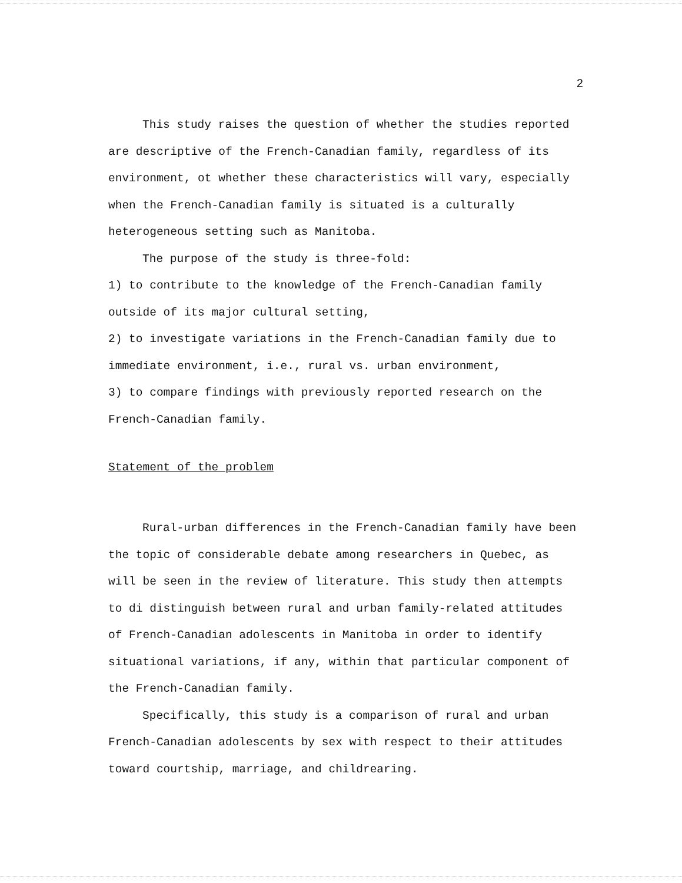2
This study raises the question of whether the studies reported are descriptive of the French-Canadian family, regardless of its environment, ot whether these characteristics will vary, especially when the French-Canadian family is situated is a culturally heterogeneous setting such as Manitoba.
The purpose of the study is three-fold:
1) to contribute to the knowledge of the French-Canadian family outside of its major cultural setting,
2) to investigate variations in the French-Canadian family due to immediate environment, i.e., rural vs. urban environment,
3) to compare findings with previously reported research on the French-Canadian family.
Statement of the problem
Rural-urban differences in the French-Canadian family have been the topic of considerable debate among researchers in Quebec, as will be seen in the review of literature. This study then attempts to di distinguish between rural and urban family-related attitudes of French-Canadian adolescents in Manitoba in order to identify situational variations, if any, within that particular component of the French-Canadian family.
Specifically, this study is a comparison of rural and urban French-Canadian adolescents by sex with respect to their attitudes toward courtship, marriage, and childrearing.